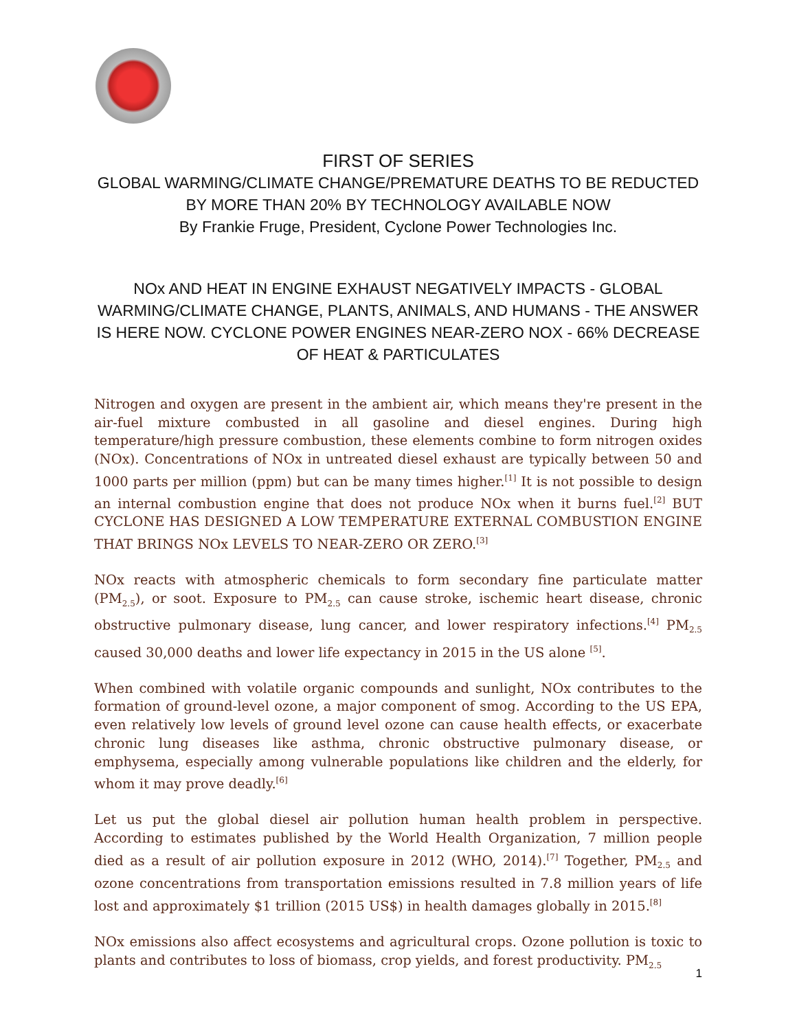FIRST OF SERIES
GLOBAL WARMING/CLIMATE CHANGE/PREMATURE DEATHS TO BE REDUCTED BY MORE THAN 20% BY TECHNOLOGY AVAILABLE NOW
By Frankie Fruge, President, Cyclone Power Technologies Inc.
NOx AND HEAT IN ENGINE EXHAUST NEGATIVELY IMPACTS - GLOBAL WARMING/CLIMATE CHANGE, PLANTS, ANIMALS, AND HUMANS - THE ANSWER IS HERE NOW. CYCLONE POWER ENGINES NEAR-ZERO NOX - 66% DECREASE OF HEAT & PARTICULATES
Nitrogen and oxygen are present in the ambient air, which means they're present in the air-fuel mixture combusted in all gasoline and diesel engines. During high temperature/high pressure combustion, these elements combine to form nitrogen oxides (NOx). Concentrations of NOx in untreated diesel exhaust are typically between 50 and 1000 parts per million (ppm) but can be many times higher.<sup>[1]</sup> It is not possible to design an internal combustion engine that does not produce NOx when it burns fuel.<sup>[2]</sup> BUT CYCLONE HAS DESIGNED A LOW TEMPERATURE EXTERNAL COMBUSTION ENGINE THAT BRINGS NOx LEVELS TO NEAR-ZERO OR ZERO.<sup>[3]</sup>
NOx reacts with atmospheric chemicals to form secondary fine particulate matter (PM<sub>2.5</sub>), or soot. Exposure to PM<sub>2.5</sub> can cause stroke, ischemic heart disease, chronic obstructive pulmonary disease, lung cancer, and lower respiratory infections.<sup>[4]</sup> PM<sub>2.5</sub> caused 30,000 deaths and lower life expectancy in 2015 in the US alone <sup>[5]</sup>.
When combined with volatile organic compounds and sunlight, NOx contributes to the formation of ground-level ozone, a major component of smog. According to the US EPA, even relatively low levels of ground level ozone can cause health effects, or exacerbate chronic lung diseases like asthma, chronic obstructive pulmonary disease, or emphysema, especially among vulnerable populations like children and the elderly, for whom it may prove deadly.<sup>[6]</sup>
Let us put the global diesel air pollution human health problem in perspective. According to estimates published by the World Health Organization, 7 million people died as a result of air pollution exposure in 2012 (WHO, 2014).<sup>[7]</sup> Together, PM<sub>2.5</sub> and ozone concentrations from transportation emissions resulted in 7.8 million years of life lost and approximately $1 trillion (2015 US$) in health damages globally in 2015.<sup>[8]</sup>
NOx emissions also affect ecosystems and agricultural crops. Ozone pollution is toxic to plants and contributes to loss of biomass, crop yields, and forest productivity. PM<sub>2.5</sub>
1